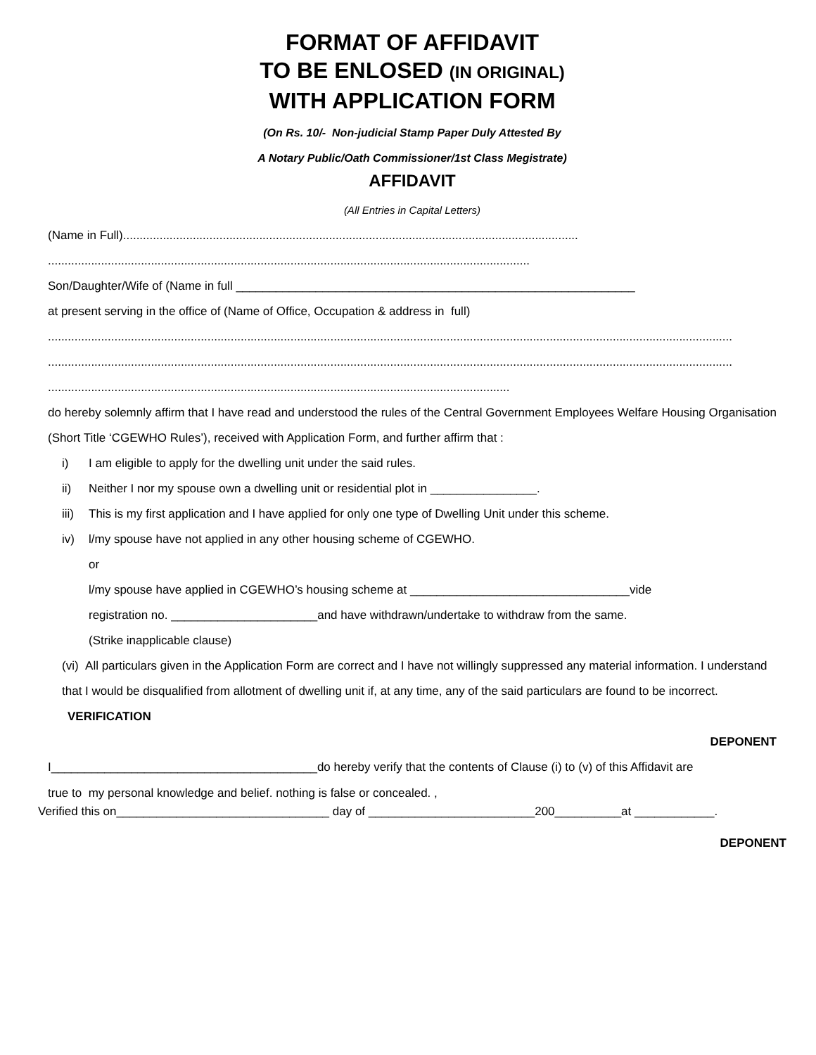FORMAT OF AFFIDAVIT
TO BE ENLOSED (IN ORIGINAL)
WITH APPLICATION FORM
(On Rs. 10/- Non-judicial Stamp Paper Duly Attested By
A Notary Public/Oath Commissioner/1st Class Megistrate)
AFFIDAVIT
(All Entries in Capital Letters)
(Name in Full).........................................................................................................................................
.................................................................................................................................................
Son/Daughter/Wife of (Name in full ____________________________________________________________
at present serving in the office of (Name of Office, Occupation & address in full)
..............................................................................................................................................................................................................
..............................................................................................................................................................................................................
...........................................................................................................................................
do hereby solemnly affirm that I have read and understood the rules of the Central Government Employees Welfare Housing Organisation (Short Title ‘CGEWHO Rules’), received with Application Form, and further affirm that :
i) I am eligible to apply for the dwelling unit under the said rules.
ii) Neither I nor my spouse own a dwelling unit or residential plot in ________________.
iii) This is my first application and I have applied for only one type of Dwelling Unit under this scheme.
iv) l/my spouse have not applied in any other housing scheme of CGEWHO.
or
l/my spouse have applied in CGEWHO’s housing scheme at _________________________________vide
registration no. ______________________and have withdrawn/undertake to withdraw from the same.
(Strike inapplicable clause)
(vi) All particulars given in the Application Form are correct and I have not willingly suppressed any material information. I understand that I would be disqualified from allotment of dwelling unit if, at any time, any of the said particulars are found to be incorrect.
VERIFICATION
DEPONENT
I________________________________________do hereby verify that the contents of Clause (i) to (v) of this Affidavit are
true to my personal knowledge and belief. nothing is false or concealed. ,
Verified this on________________________________ day of _________________________200__________at ____________.
DEPONENT